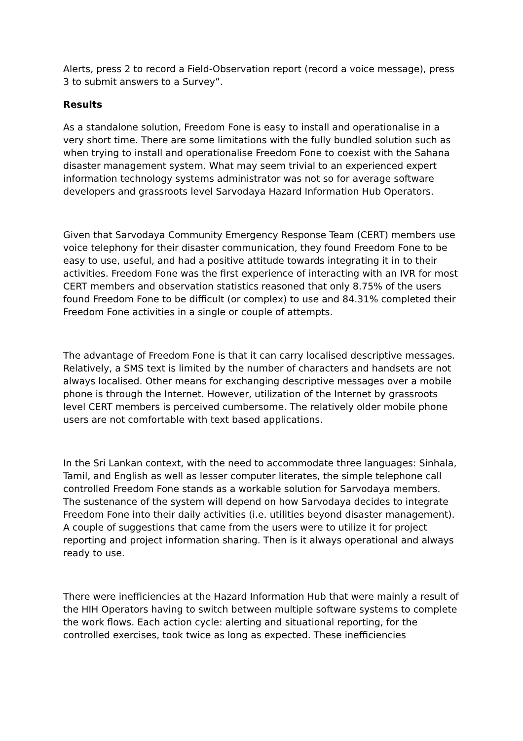Alerts, press 2 to record a Field-Observation report (record a voice message), press 3 to submit answers to a Survey”.
Results
As a standalone solution, Freedom Fone is easy to install and operationalise in a very short time. There are some limitations with the fully bundled solution such as when trying to install and operationalise Freedom Fone to coexist with the Sahana disaster management system. What may seem trivial to an experienced expert information technology systems administrator was not so for average software developers and grassroots level Sarvodaya Hazard Information Hub Operators.
Given that Sarvodaya Community Emergency Response Team (CERT) members use voice telephony for their disaster communication, they found Freedom Fone to be easy to use, useful, and had a positive attitude towards integrating it in to their activities. Freedom Fone was the first experience of interacting with an IVR for most CERT members and observation statistics reasoned that only 8.75% of the users found Freedom Fone to be difficult (or complex) to use and 84.31% completed their Freedom Fone activities in a single or couple of attempts.
The advantage of Freedom Fone is that it can carry localised descriptive messages. Relatively, a SMS text is limited by the number of characters and handsets are not always localised. Other means for exchanging descriptive messages over a mobile phone is through the Internet. However, utilization of the Internet by grassroots level CERT members is perceived cumbersome. The relatively older mobile phone users are not comfortable with text based applications.
In the Sri Lankan context, with the need to accommodate three languages: Sinhala, Tamil, and English as well as lesser computer literates, the simple telephone call controlled Freedom Fone stands as a workable solution for Sarvodaya members. The sustenance of the system will depend on how Sarvodaya decides to integrate Freedom Fone into their daily activities (i.e. utilities beyond disaster management). A couple of suggestions that came from the users were to utilize it for project reporting and project information sharing. Then is it always operational and always ready to use.
There were inefficiencies at the Hazard Information Hub that were mainly a result of the HIH Operators having to switch between multiple software systems to complete the work flows. Each action cycle: alerting and situational reporting, for the controlled exercises, took twice as long as expected. These inefficiencies